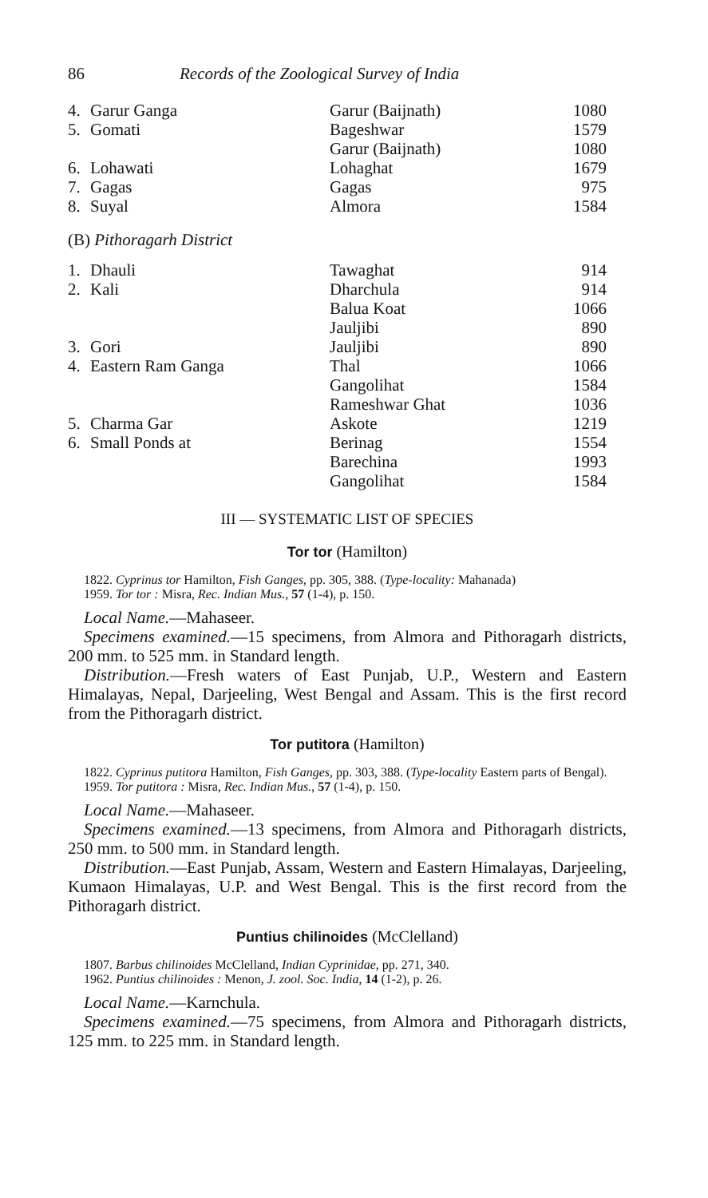86 Records of the Zoological Survey of India
| 4. | Garur Ganga | Garur (Baijnath) | 1080 |
| 5. | Gomati | Bageshwar | 1579 |
| | | Garur (Baijnath) | 1080 |
| 6. | Lohawati | Lohaghat | 1679 |
| 7. | Gagas | Gagas | 975 |
| 8. | Suyal | Almora | 1584 |
(B) Pithoragarh District
| 1. | Dhauli | Tawaghat | 914 |
| 2. | Kali | Dharchula | 914 |
| | | Balua Koat | 1066 |
| | | Jauljibi | 890 |
| 3. | Gori | Jauljibi | 890 |
| 4. | Eastern Ram Ganga | Thal | 1066 |
| | | Gangolihat | 1584 |
| | | Rameshwar Ghat | 1036 |
| 5. | Charma Gar | Askote | 1219 |
| 6. | Small Ponds at | Berinag | 1554 |
| | | Barechina | 1993 |
| | | Gangolihat | 1584 |
III — SYSTEMATIC LIST OF SPECIES
Tor tor (Hamilton)
1822. Cyprinus tor Hamilton, Fish Ganges, pp. 305, 388. (Type-locality: Mahanada)
1959. Tor tor : Misra, Rec. Indian Mus., 57 (1-4), p. 150.
Local Name.—Mahaseer.
Specimens examined.—15 specimens, from Almora and Pithoragarh districts, 200 mm. to 525 mm. in Standard length.
Distribution.—Fresh waters of East Punjab, U.P., Western and Eastern Himalayas, Nepal, Darjeeling, West Bengal and Assam. This is the first record from the Pithoragarh district.
Tor putitora (Hamilton)
1822. Cyprinus putitora Hamilton, Fish Ganges, pp. 303, 388. (Type-locality Eastern parts of Bengal).
1959. Tor putitora : Misra, Rec. Indian Mus., 57 (1-4), p. 150.
Local Name.—Mahaseer.
Specimens examined.—13 specimens, from Almora and Pithoragarh districts, 250 mm. to 500 mm. in Standard length.
Distribution.—East Punjab, Assam, Western and Eastern Himalayas, Darjeeling, Kumaon Himalayas, U.P. and West Bengal. This is the first record from the Pithoragarh district.
Puntius chilinoides (McClelland)
1807. Barbus chilinoides McClelland, Indian Cyprinidae, pp. 271, 340.
1962. Puntius chilinoides : Menon, J. zool. Soc. India, 14 (1-2), p. 26.
Local Name.—Karnchula.
Specimens examined.—75 specimens, from Almora and Pithoragarh districts, 125 mm. to 225 mm. in Standard length.